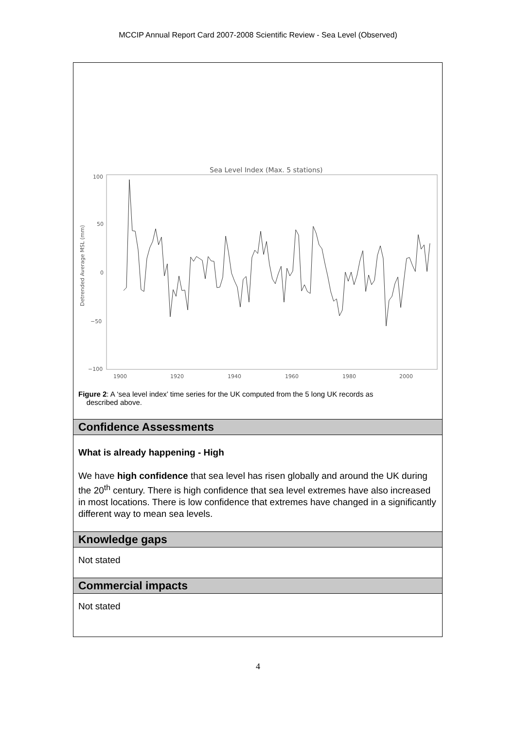MCCIP Annual Report Card 2007-2008 Scientific Review - Sea Level (Observed)
Sea Level Index (Max. 5 stations)
100
50
0
−50
−100
1900
1920
1940
1960
1980
2000
Detrended Average MSL (mm)
Figure 2: A ‘sea level index’ time series for the UK computed from the 5 long UK records as
described above.
Confidence Assessments
What is already happening - High
We have high confidence that sea level has risen globally and around the UK during the 20<sup>th</sup> century. There is high confidence that sea level extremes have also increased in most locations. There is low confidence that extremes have changed in a significantly different way to mean sea levels.
Knowledge gaps
Not stated
Commercial impacts
Not stated
4